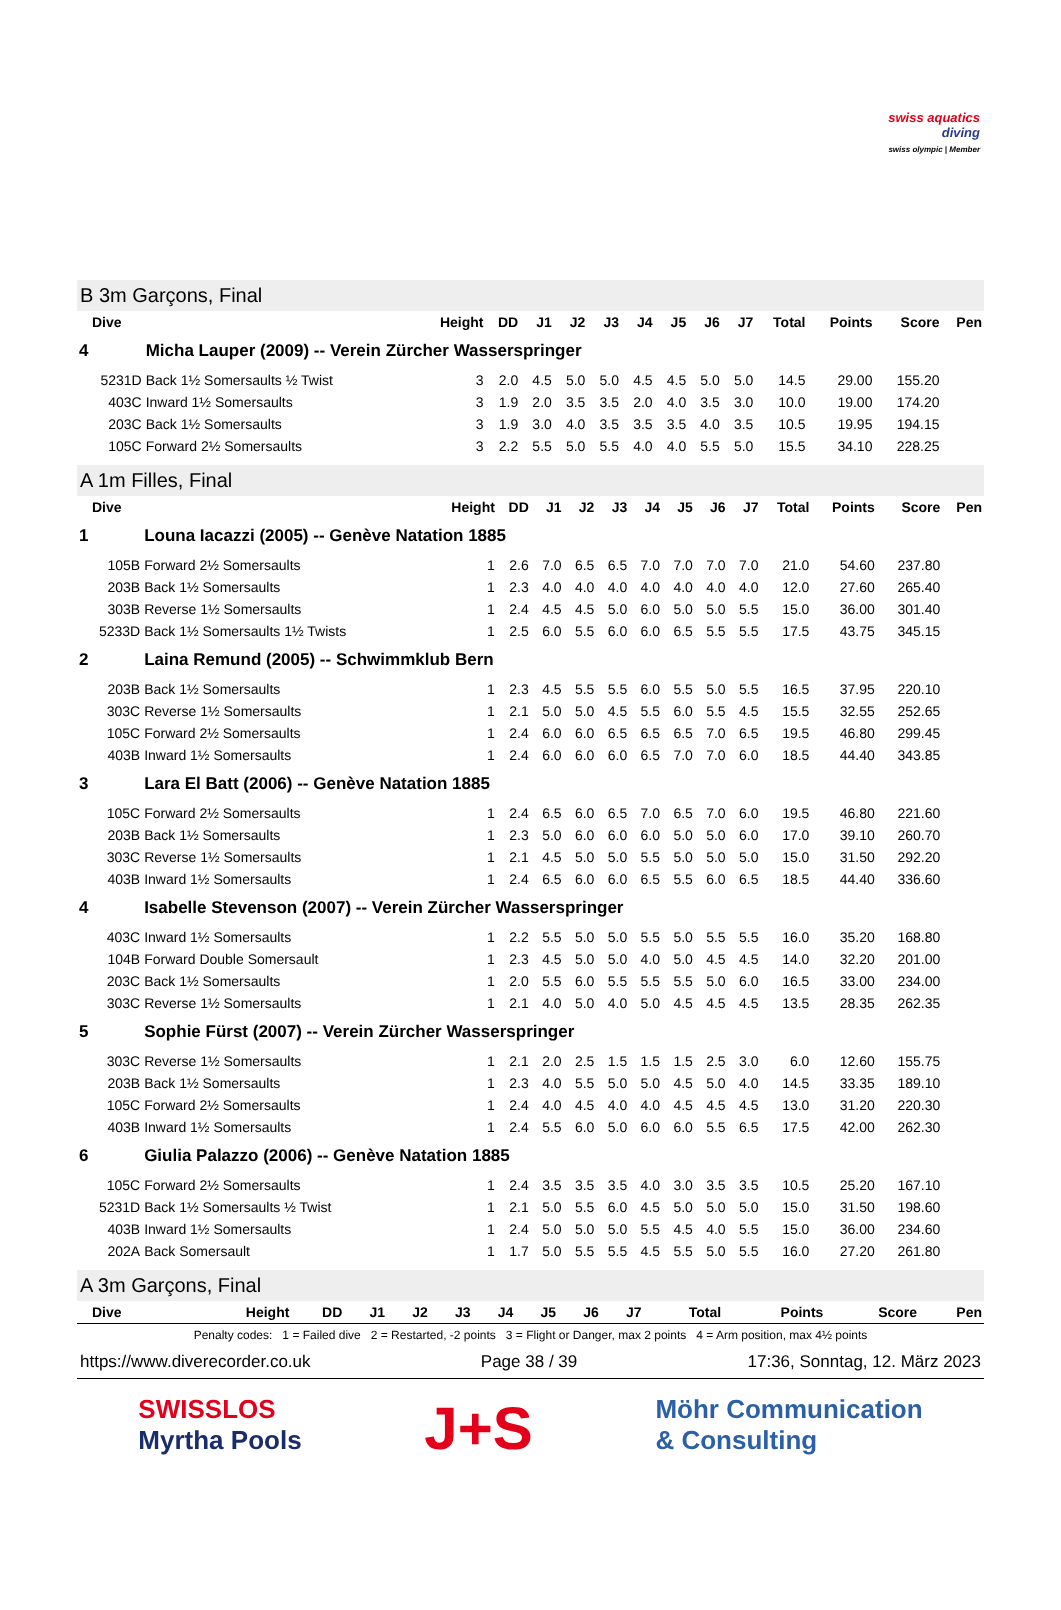swiss aquatics
diving
swiss olympic | Member
B 3m Garçons, Final
| Dive | | Height | DD | J1 | J2 | J3 | J4 | J5 | J6 | J7 | Total | Points | Score | Pen |
| --- | --- | --- | --- | --- | --- | --- | --- | --- | --- | --- | --- | --- | --- | --- |
| 4 | Micha Lauper (2009) -- Verein Zürcher Wasserspringer | | | | | | | | | | | | | |
| 5231D | Back 1½ Somersaults ½ Twist | 3 | 2.0 | 4.5 | 5.0 | 5.0 | 4.5 | 4.5 | 5.0 | 5.0 | 14.5 | 29.00 | 155.20 | |
| 403C | Inward 1½ Somersaults | 3 | 1.9 | 2.0 | 3.5 | 3.5 | 2.0 | 4.0 | 3.5 | 3.0 | 10.0 | 19.00 | 174.20 | |
| 203C | Back 1½ Somersaults | 3 | 1.9 | 3.0 | 4.0 | 3.5 | 3.5 | 3.5 | 4.0 | 3.5 | 10.5 | 19.95 | 194.15 | |
| 105C | Forward 2½ Somersaults | 3 | 2.2 | 5.5 | 5.0 | 5.5 | 4.0 | 4.0 | 5.5 | 5.0 | 15.5 | 34.10 | 228.25 | |
A 1m Filles, Final
| Dive | | Height | DD | J1 | J2 | J3 | J4 | J5 | J6 | J7 | Total | Points | Score | Pen |
| --- | --- | --- | --- | --- | --- | --- | --- | --- | --- | --- | --- | --- | --- | --- |
| 1 | Louna Iacazzi (2005) -- Genève Natation 1885 | | | | | | | | | | | | | |
| 105B | Forward 2½ Somersaults | 1 | 2.6 | 7.0 | 6.5 | 6.5 | 7.0 | 7.0 | 7.0 | 7.0 | 21.0 | 54.60 | 237.80 | |
| 203B | Back 1½ Somersaults | 1 | 2.3 | 4.0 | 4.0 | 4.0 | 4.0 | 4.0 | 4.0 | 4.0 | 12.0 | 27.60 | 265.40 | |
| 303B | Reverse 1½ Somersaults | 1 | 2.4 | 4.5 | 4.5 | 5.0 | 6.0 | 5.0 | 5.0 | 5.5 | 15.0 | 36.00 | 301.40 | |
| 5233D | Back 1½ Somersaults 1½ Twists | 1 | 2.5 | 6.0 | 5.5 | 6.0 | 6.0 | 6.5 | 5.5 | 5.5 | 17.5 | 43.75 | 345.15 | |
| 2 | Laina Remund (2005) -- Schwimmklub Bern | | | | | | | | | | | | | |
| 203B | Back 1½ Somersaults | 1 | 2.3 | 4.5 | 5.5 | 5.5 | 6.0 | 5.5 | 5.0 | 5.5 | 16.5 | 37.95 | 220.10 | |
| 303C | Reverse 1½ Somersaults | 1 | 2.1 | 5.0 | 5.0 | 4.5 | 5.5 | 6.0 | 5.5 | 4.5 | 15.5 | 32.55 | 252.65 | |
| 105C | Forward 2½ Somersaults | 1 | 2.4 | 6.0 | 6.0 | 6.5 | 6.5 | 6.5 | 7.0 | 6.5 | 19.5 | 46.80 | 299.45 | |
| 403B | Inward 1½ Somersaults | 1 | 2.4 | 6.0 | 6.0 | 6.0 | 6.5 | 7.0 | 7.0 | 6.0 | 18.5 | 44.40 | 343.85 | |
| 3 | Lara El Batt (2006) -- Genève Natation 1885 | | | | | | | | | | | | | |
| 105C | Forward 2½ Somersaults | 1 | 2.4 | 6.5 | 6.0 | 6.5 | 7.0 | 6.5 | 7.0 | 6.0 | 19.5 | 46.80 | 221.60 | |
| 203B | Back 1½ Somersaults | 1 | 2.3 | 5.0 | 6.0 | 6.0 | 6.0 | 5.0 | 5.0 | 6.0 | 17.0 | 39.10 | 260.70 | |
| 303C | Reverse 1½ Somersaults | 1 | 2.1 | 4.5 | 5.0 | 5.0 | 5.5 | 5.0 | 5.0 | 5.0 | 15.0 | 31.50 | 292.20 | |
| 403B | Inward 1½ Somersaults | 1 | 2.4 | 6.5 | 6.0 | 6.0 | 6.5 | 5.5 | 6.0 | 6.5 | 18.5 | 44.40 | 336.60 | |
| 4 | Isabelle Stevenson (2007) -- Verein Zürcher Wasserspringer | | | | | | | | | | | | | |
| 403C | Inward 1½ Somersaults | 1 | 2.2 | 5.5 | 5.0 | 5.0 | 5.5 | 5.0 | 5.5 | 5.5 | 16.0 | 35.20 | 168.80 | |
| 104B | Forward Double Somersault | 1 | 2.3 | 4.5 | 5.0 | 5.0 | 4.0 | 5.0 | 4.5 | 4.5 | 14.0 | 32.20 | 201.00 | |
| 203C | Back 1½ Somersaults | 1 | 2.0 | 5.5 | 6.0 | 5.5 | 5.5 | 5.5 | 5.0 | 6.0 | 16.5 | 33.00 | 234.00 | |
| 303C | Reverse 1½ Somersaults | 1 | 2.1 | 4.0 | 5.0 | 4.0 | 5.0 | 4.5 | 4.5 | 4.5 | 13.5 | 28.35 | 262.35 | |
| 5 | Sophie Fürst (2007) -- Verein Zürcher Wasserspringer | | | | | | | | | | | | | |
| 303C | Reverse 1½ Somersaults | 1 | 2.1 | 2.0 | 2.5 | 1.5 | 1.5 | 1.5 | 2.5 | 3.0 | 6.0 | 12.60 | 155.75 | |
| 203B | Back 1½ Somersaults | 1 | 2.3 | 4.0 | 5.5 | 5.0 | 5.0 | 4.5 | 5.0 | 4.0 | 14.5 | 33.35 | 189.10 | |
| 105C | Forward 2½ Somersaults | 1 | 2.4 | 4.0 | 4.5 | 4.0 | 4.0 | 4.5 | 4.5 | 4.5 | 13.0 | 31.20 | 220.30 | |
| 403B | Inward 1½ Somersaults | 1 | 2.4 | 5.5 | 6.0 | 5.0 | 6.0 | 6.0 | 5.5 | 6.5 | 17.5 | 42.00 | 262.30 | |
| 6 | Giulia Palazzo (2006) -- Genève Natation 1885 | | | | | | | | | | | | | |
| 105C | Forward 2½ Somersaults | 1 | 2.4 | 3.5 | 3.5 | 3.5 | 4.0 | 3.0 | 3.5 | 3.5 | 10.5 | 25.20 | 167.10 | |
| 5231D | Back 1½ Somersaults ½ Twist | 1 | 2.1 | 5.0 | 5.5 | 6.0 | 4.5 | 5.0 | 5.0 | 5.0 | 15.0 | 31.50 | 198.60 | |
| 403B | Inward 1½ Somersaults | 1 | 2.4 | 5.0 | 5.0 | 5.0 | 5.5 | 4.5 | 4.0 | 5.5 | 15.0 | 36.00 | 234.60 | |
| 202A | Back Somersault | 1 | 1.7 | 5.0 | 5.5 | 5.5 | 4.5 | 5.5 | 5.0 | 5.5 | 16.0 | 27.20 | 261.80 | |
A 3m Garçons, Final
| Dive | | Height | DD | J1 | J2 | J3 | J4 | J5 | J6 | J7 | Total | Points | Score | Pen |
| --- | --- | --- | --- | --- | --- | --- | --- | --- | --- | --- | --- | --- | --- | --- |
Penalty codes: 1 = Failed dive 2 = Restarted, -2 points 3 = Flight or Danger, max 2 points 4 = Arm position, max 4½ points
https://www.diverecorder.co.uk Page 38 / 39 17:36, Sonntag, 12. März 2023
SWISSLOS
Myrtha Pools J+S Möhr Communication
& Consulting